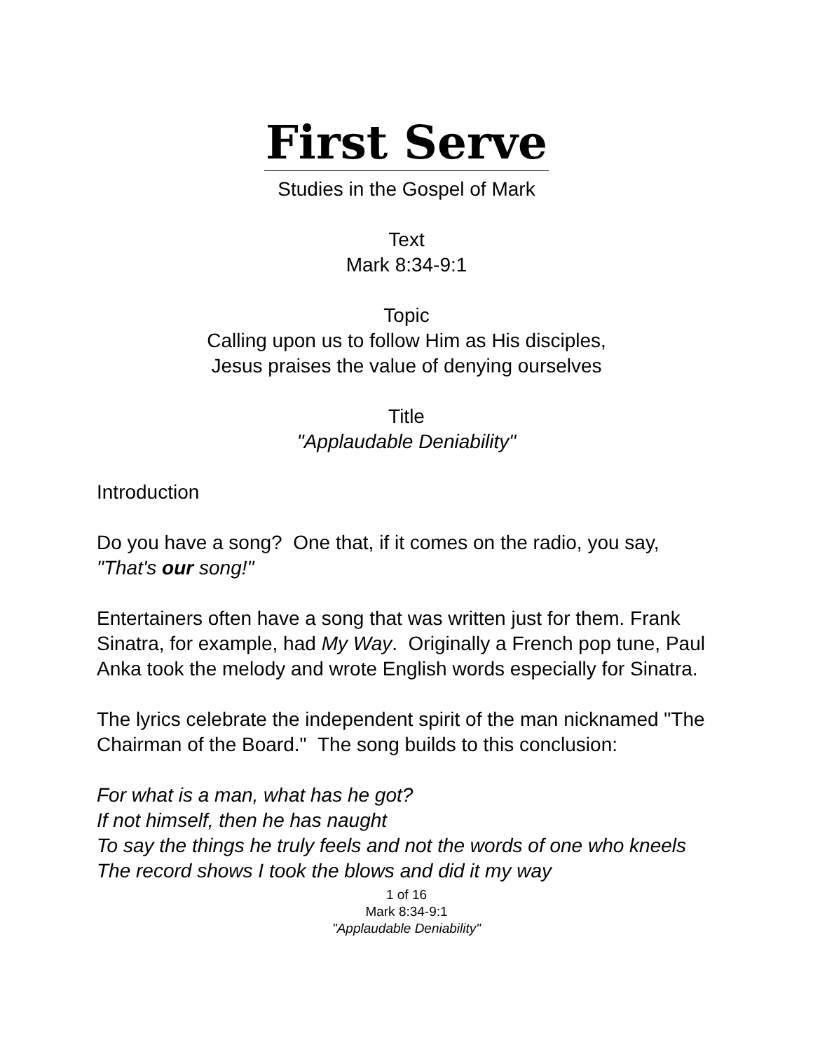First Serve
Studies in the Gospel of Mark
Text
Mark 8:34-9:1
Topic
Calling upon us to follow Him as His disciples,
Jesus praises the value of denying ourselves
Title
"Applaudable Deniability"
Introduction
Do you have a song? One that, if it comes on the radio, you say, "That's our song!"
Entertainers often have a song that was written just for them. Frank Sinatra, for example, had My Way. Originally a French pop tune, Paul Anka took the melody and wrote English words especially for Sinatra.
The lyrics celebrate the independent spirit of the man nicknamed "The Chairman of the Board." The song builds to this conclusion:
For what is a man, what has he got?
If not himself, then he has naught
To say the things he truly feels and not the words of one who kneels
The record shows I took the blows and did it my way
1 of 16
Mark 8:34-9:1
"Applaudable Deniability"